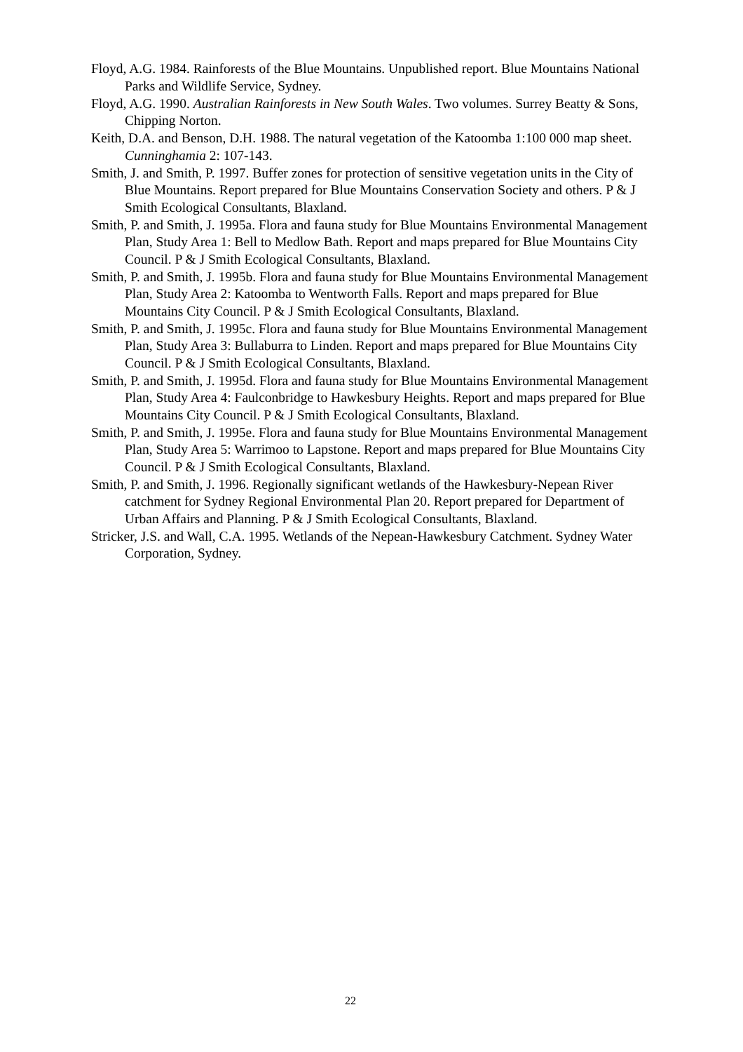Floyd, A.G. 1984. Rainforests of the Blue Mountains. Unpublished report. Blue Mountains National Parks and Wildlife Service, Sydney.
Floyd, A.G. 1990. Australian Rainforests in New South Wales. Two volumes. Surrey Beatty & Sons, Chipping Norton.
Keith, D.A. and Benson, D.H. 1988. The natural vegetation of the Katoomba 1:100 000 map sheet. Cunninghamia 2: 107-143.
Smith, J. and Smith, P. 1997. Buffer zones for protection of sensitive vegetation units in the City of Blue Mountains. Report prepared for Blue Mountains Conservation Society and others. P & J Smith Ecological Consultants, Blaxland.
Smith, P. and Smith, J. 1995a. Flora and fauna study for Blue Mountains Environmental Management Plan, Study Area 1: Bell to Medlow Bath. Report and maps prepared for Blue Mountains City Council. P & J Smith Ecological Consultants, Blaxland.
Smith, P. and Smith, J. 1995b. Flora and fauna study for Blue Mountains Environmental Management Plan, Study Area 2: Katoomba to Wentworth Falls. Report and maps prepared for Blue Mountains City Council. P & J Smith Ecological Consultants, Blaxland.
Smith, P. and Smith, J. 1995c. Flora and fauna study for Blue Mountains Environmental Management Plan, Study Area 3: Bullaburra to Linden. Report and maps prepared for Blue Mountains City Council. P & J Smith Ecological Consultants, Blaxland.
Smith, P. and Smith, J. 1995d. Flora and fauna study for Blue Mountains Environmental Management Plan, Study Area 4: Faulconbridge to Hawkesbury Heights. Report and maps prepared for Blue Mountains City Council. P & J Smith Ecological Consultants, Blaxland.
Smith, P. and Smith, J. 1995e. Flora and fauna study for Blue Mountains Environmental Management Plan, Study Area 5: Warrimoo to Lapstone. Report and maps prepared for Blue Mountains City Council. P & J Smith Ecological Consultants, Blaxland.
Smith, P. and Smith, J. 1996. Regionally significant wetlands of the Hawkesbury-Nepean River catchment for Sydney Regional Environmental Plan 20. Report prepared for Department of Urban Affairs and Planning. P & J Smith Ecological Consultants, Blaxland.
Stricker, J.S. and Wall, C.A. 1995. Wetlands of the Nepean-Hawkesbury Catchment. Sydney Water Corporation, Sydney.
22